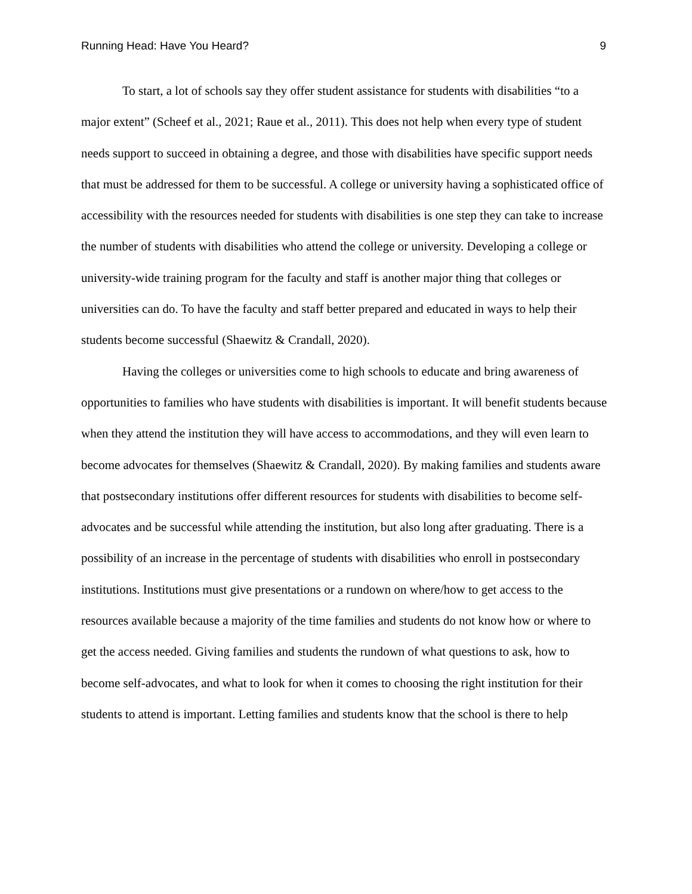Running Head: Have You Heard? 9
To start, a lot of schools say they offer student assistance for students with disabilities “to a major extent” (Scheef et al., 2021; Raue et al., 2011). This does not help when every type of student needs support to succeed in obtaining a degree, and those with disabilities have specific support needs that must be addressed for them to be successful. A college or university having a sophisticated office of accessibility with the resources needed for students with disabilities is one step they can take to increase the number of students with disabilities who attend the college or university. Developing a college or university-wide training program for the faculty and staff is another major thing that colleges or universities can do. To have the faculty and staff better prepared and educated in ways to help their students become successful (Shaewitz & Crandall, 2020).
Having the colleges or universities come to high schools to educate and bring awareness of opportunities to families who have students with disabilities is important. It will benefit students because when they attend the institution they will have access to accommodations, and they will even learn to become advocates for themselves (Shaewitz & Crandall, 2020). By making families and students aware that postsecondary institutions offer different resources for students with disabilities to become self-advocates and be successful while attending the institution, but also long after graduating. There is a possibility of an increase in the percentage of students with disabilities who enroll in postsecondary institutions. Institutions must give presentations or a rundown on where/how to get access to the resources available because a majority of the time families and students do not know how or where to get the access needed. Giving families and students the rundown of what questions to ask, how to become self-advocates, and what to look for when it comes to choosing the right institution for their students to attend is important. Letting families and students know that the school is there to help